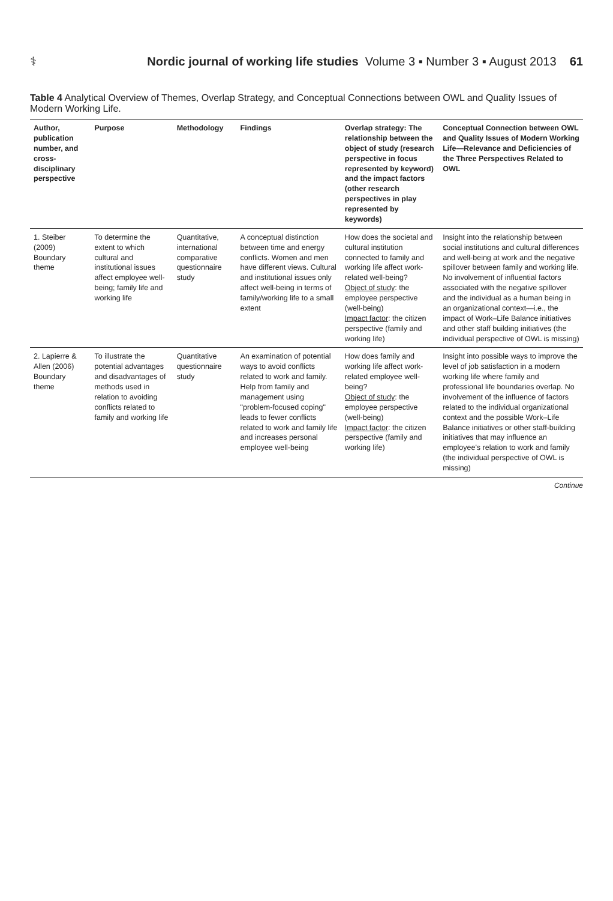⚕ Nordic journal of working life studies Volume 3 ▪ Number 3 ▪ August 2013 61
Table 4 Analytical Overview of Themes, Overlap Strategy, and Conceptual Connections between OWL and Quality Issues of Modern Working Life.
| Author, publication number, and cross-disciplinary perspective | Purpose | Methodology | Findings | Overlap strategy: The relationship between the object of study (research perspective in focus represented by keyword) and the impact factors (other research perspectives in play represented by keywords) | Conceptual Connection between OWL and Quality Issues of Modern Working Life—Relevance and Deficiencies of the Three Perspectives Related to OWL |
| --- | --- | --- | --- | --- | --- |
| 1. Steiber (2009) Boundary theme | To determine the extent to which cultural and institutional issues affect employee well-being; family life and working life | Quantitative, international comparative questionnaire study | A conceptual distinction between time and energy conflicts. Women and men have different views. Cultural and institutional issues only affect well-being in terms of family/working life to a small extent | How does the societal and cultural institution connected to family and working life affect work-related well-being? Object of study : the employee perspective (well-being) Impact factor : the citizen perspective (family and working life) | Insight into the relationship between social institutions and cultural differences and well-being at work and the negative spillover between family and working life. No involvement of influential factors associated with the negative spillover and the individual as a human being in an organizational context—i.e., the impact of Work–Life Balance initiatives and other staff building initiatives (the individual perspective of OWL is missing) |
| 2. Lapierre & Allen (2006) Boundary theme | To illustrate the potential advantages and disadvantages of methods used in relation to avoiding conflicts related to family and working life | Quantitative questionnaire study | An examination of potential ways to avoid conflicts related to work and family. Help from family and management using "problem-focused coping" leads to fewer conflicts related to work and family life and increases personal employee well-being | How does family and working life affect work-related employee well-being? Object of study : the employee perspective (well-being) Impact factor : the citizen perspective (family and working life) | Insight into possible ways to improve the level of job satisfaction in a modern working life where family and professional life boundaries overlap. No involvement of the influence of factors related to the individual organizational context and the possible Work–Life Balance initiatives or other staff-building initiatives that may influence an employee's relation to work and family (the individual perspective of OWL is missing) |
Continue